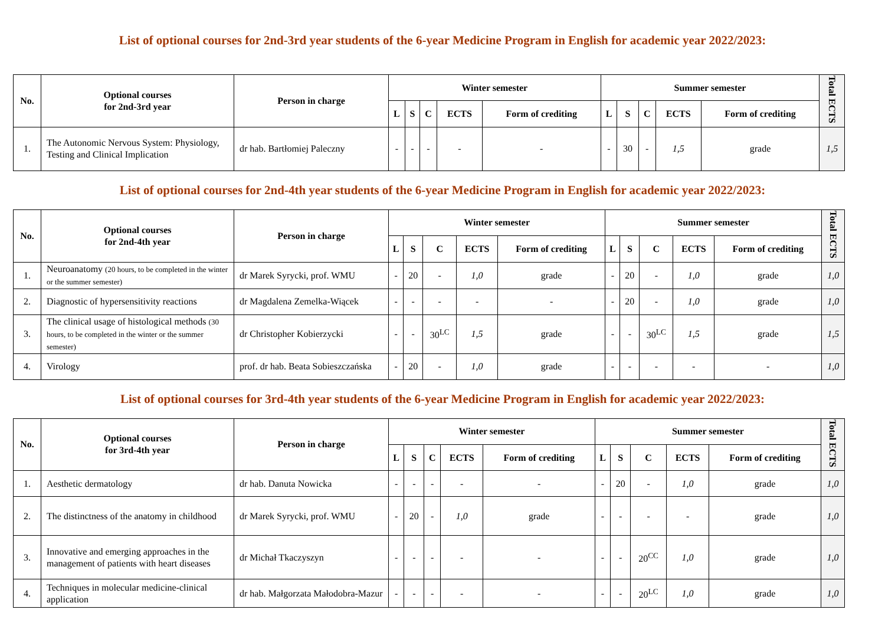List of optional courses for 2nd-3rd year students of the 6-year Medicine Program in English for academic year 2022/2023:
| No. | Optional courses for 2nd-3rd year | Person in charge | Winter semester | | | | | Summer semester | | | | | Total ECTS |
| --- | --- | --- | --- | --- | --- | --- | --- | --- | --- | --- | --- | --- | --- |
| | | | L | S | C | ECTS | Form of crediting | L | S | C | ECTS | Form of crediting | |
| 1. | The Autonomic Nervous System: Physiology, Testing and Clinical Implication | dr hab. Bartłomiej Paleczny | - | - | - | - | - | - | 30 | - | 1,5 | grade | 1,5 |
List of optional courses for 2nd-4th year students of the 6-year Medicine Program in English for academic year 2022/2023:
| No. | Optional courses for 2nd-4th year | Person in charge | Winter semester | | | | | Summer semester | | | | | Total ECTS |
| --- | --- | --- | --- | --- | --- | --- | --- | --- | --- | --- | --- | --- | --- |
| | | | L | S | C | ECTS | Form of crediting | L | S | C | ECTS | Form of crediting | |
| 1. | Neuroanatomy (20 hours, to be completed in the winter or the summer semester) | dr Marek Syrycki, prof. WMU | - | 20 | - | 1,0 | grade | - | 20 | - | 1,0 | grade | 1,0 |
| 2. | Diagnostic of hypersensitivity reactions | dr Magdalena Zemelka-Wiącek | - | - | - | - | - | - | 20 | - | 1,0 | grade | 1,0 |
| 3. | The clinical usage of histological methods (30 hours, to be completed in the winter or the summer semester) | dr Christopher Kobierzycki | - | - | 30<sup>LC</sup> | 1,5 | grade | - | - | 30<sup>LC</sup> | 1,5 | grade | 1,5 |
| 4. | Virology | prof. dr hab. Beata Sobieszczańska | - | 20 | - | 1,0 | grade | - | - | - | - | - | 1,0 |
List of optional courses for 3rd-4th year students of the 6-year Medicine Program in English for academic year 2022/2023:
| No. | Optional courses for 3rd-4th year | Person in charge | Winter semester | | | | | Summer semester | | | | | Total ECTS |
| --- | --- | --- | --- | --- | --- | --- | --- | --- | --- | --- | --- | --- | --- |
| | | | L | S | C | ECTS | Form of crediting | L | S | C | ECTS | Form of crediting | |
| 1. | Aesthetic dermatology | dr hab. Danuta Nowicka | - | - | - | - | - | - | 20 | - | 1,0 | grade | 1,0 |
| 2. | The distinctness of the anatomy in childhood | dr Marek Syrycki, prof. WMU | - | 20 | - | 1,0 | grade | - | - | - | - | grade | 1,0 |
| 3. | Innovative and emerging approaches in the management of patients with heart diseases | dr Michał Tkaczyszyn | - | - | - | - | - | - | - | 20<sup>CC</sup> | 1,0 | grade | 1,0 |
| 4. | Techniques in molecular medicine-clinical application | dr hab. Małgorzata Małodobra-Mazur | - | - | - | - | - | - | - | 20<sup>LC</sup> | 1,0 | grade | 1,0 |